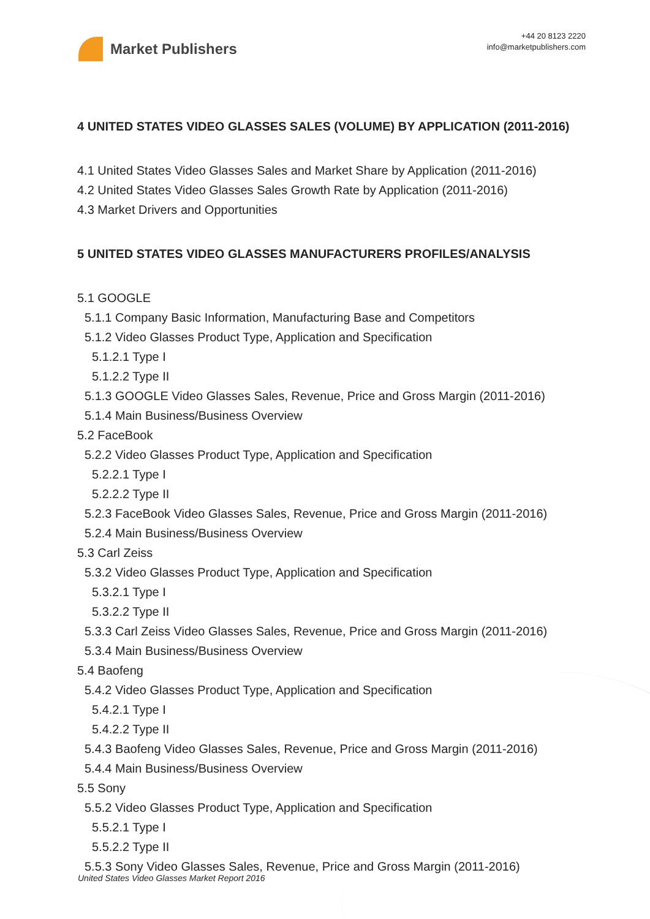Market Publishers
+44 20 8123 2220
info@marketpublishers.com
4 UNITED STATES VIDEO GLASSES SALES (VOLUME) BY APPLICATION (2011-2016)
4.1 United States Video Glasses Sales and Market Share by Application (2011-2016)
4.2 United States Video Glasses Sales Growth Rate by Application (2011-2016)
4.3 Market Drivers and Opportunities
5 UNITED STATES VIDEO GLASSES MANUFACTURERS PROFILES/ANALYSIS
5.1 GOOGLE
5.1.1 Company Basic Information, Manufacturing Base and Competitors
5.1.2 Video Glasses Product Type, Application and Specification
5.1.2.1 Type I
5.1.2.2 Type II
5.1.3 GOOGLE Video Glasses Sales, Revenue, Price and Gross Margin (2011-2016)
5.1.4 Main Business/Business Overview
5.2 FaceBook
5.2.2 Video Glasses Product Type, Application and Specification
5.2.2.1 Type I
5.2.2.2 Type II
5.2.3 FaceBook Video Glasses Sales, Revenue, Price and Gross Margin (2011-2016)
5.2.4 Main Business/Business Overview
5.3 Carl Zeiss
5.3.2 Video Glasses Product Type, Application and Specification
5.3.2.1 Type I
5.3.2.2 Type II
5.3.3 Carl Zeiss Video Glasses Sales, Revenue, Price and Gross Margin (2011-2016)
5.3.4 Main Business/Business Overview
5.4 Baofeng
5.4.2 Video Glasses Product Type, Application and Specification
5.4.2.1 Type I
5.4.2.2 Type II
5.4.3 Baofeng Video Glasses Sales, Revenue, Price and Gross Margin (2011-2016)
5.4.4 Main Business/Business Overview
5.5 Sony
5.5.2 Video Glasses Product Type, Application and Specification
5.5.2.1 Type I
5.5.2.2 Type II
5.5.3 Sony Video Glasses Sales, Revenue, Price and Gross Margin (2011-2016)
United States Video Glasses Market Report 2016